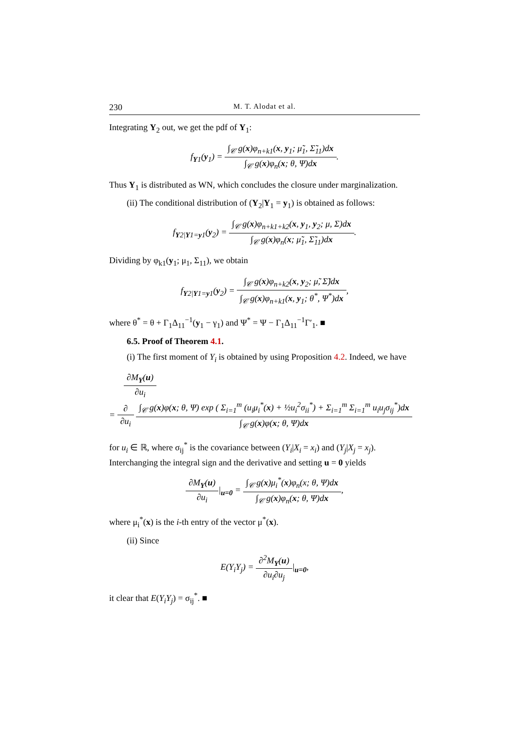230 M. T. Alodat et al.
Integrating Y<sub>2</sub> out, we get the pdf of Y<sub>1</sub>:
f<sub>Y1</sub>(y<sub>1</sub>) = ∫<sub>𝒞</sub> g(x)φ<sub>n+k1</sub>(x, y<sub>1</sub>; μ̃<sub>1</sub>, Σ̃<sub>11</sub>)dx ∫<sub>𝒞</sub> g(x)φ<sub>n</sub>(x; θ, Ψ)dx.
Thus Y<sub>1</sub> is distributed as WN, which concludes the closure under marginalization.
(ii) The conditional distribution of (Y<sub>2</sub>|Y<sub>1</sub> = y<sub>1</sub>) is obtained as follows:
f<sub>Y2|Y1=y1</sub>(y<sub>2</sub>) = ∫<sub>𝒞</sub> g(x)φ<sub>n+k1+k2</sub>(x, y<sub>1</sub>, y<sub>2</sub>; μ, Σ)dx ∫<sub>𝒞</sub> g(x)φ<sub>n</sub>(x; μ̃<sub>1</sub>, Σ̃<sub>11</sub>)dx.
Dividing by φ<sub>k1</sub>(y<sub>1</sub>; μ<sub>1</sub>, Σ<sub>11</sub>), we obtain
f<sub>Y2|Y1=y1</sub>(y<sub>2</sub>) = ∫<sub>𝒞</sub> g(x)φ<sub>n+k2</sub>(x, y<sub>2</sub>; μ̃, Σ̃)dx ∫<sub>𝒞</sub> g(x)φ<sub>n+k1</sub>(x, y<sub>1</sub>; θ<sup>*</sup>, Ψ<sup>*</sup>)dx,
where θ<sup>*</sup> = θ + Γ<sub>1</sub>Δ<sub>11</sub><sup>−1</sup>(y<sub>1</sub> − γ<sub>1</sub>) and Ψ<sup>*</sup> = Ψ − Γ<sub>1</sub>Δ<sub>11</sub><sup>−1</sup>Γ′<sub>1</sub>. ■
6.5. Proof of Theorem 4.1.
(i) The first moment of Y<sub>i</sub> is obtained by using Proposition 4.2. Indeed, we have
∂M<sub>Y</sub>(u) ∂u<sub>i</sub>
= ∂ ∂u<sub>i</sub> ∫<sub>𝒞</sub> g(x)φ(x; θ, Ψ) exp ( Σ<sub>i=1</sub><sup>m</sup> (u<sub>i</sub>μ<sub>i</sub><sup>*</sup>(x) + ½u<sub>i</sub><sup>2</sup>σ<sub>ii</sub><sup>*</sup>) + Σ<sub>i=1</sub><sup>m</sup> Σ<sub>i=1</sub><sup>m</sup> u<sub>i</sub>u<sub>j</sub>σ<sub>ij</sub><sup>*</sup>)dx ∫<sub>𝒞</sub> g(x)φ(x; θ, Ψ)dx
for u<sub>i</sub> ∈ ℝ, where σ<sub>ij</sub><sup>*</sup> is the covariance between (Y<sub>i</sub>|X<sub>i</sub> = x<sub>i</sub>) and (Y<sub>j</sub>|X<sub>j</sub> = x<sub>j</sub>). Interchanging the integral sign and the derivative and setting u = 0 yields
∂M<sub>Y</sub>(u) ∂u<sub>i</sub>|<sub>u=0</sub> = ∫<sub>𝒞</sub> g(x)μ<sub>i</sub><sup>*</sup>(x)φ<sub>n</sub>(x; θ, Ψ)dx ∫<sub>𝒞</sub> g(x)φ<sub>n</sub>(x; θ, Ψ)dx,
where μ<sub>i</sub><sup>*</sup>(x) is the i-th entry of the vector μ<sup>*</sup>(x).
(ii) Since
E(Y<sub>i</sub>Y<sub>j</sub>) = ∂<sup>2</sup>M<sub>Y</sub>(u) ∂u<sub>i</sub>∂u<sub>j</sub>|<sub>u=0</sub>,
it clear that E(Y<sub>i</sub>Y<sub>j</sub>) = σ<sub>ij</sub><sup>*</sup>. ■